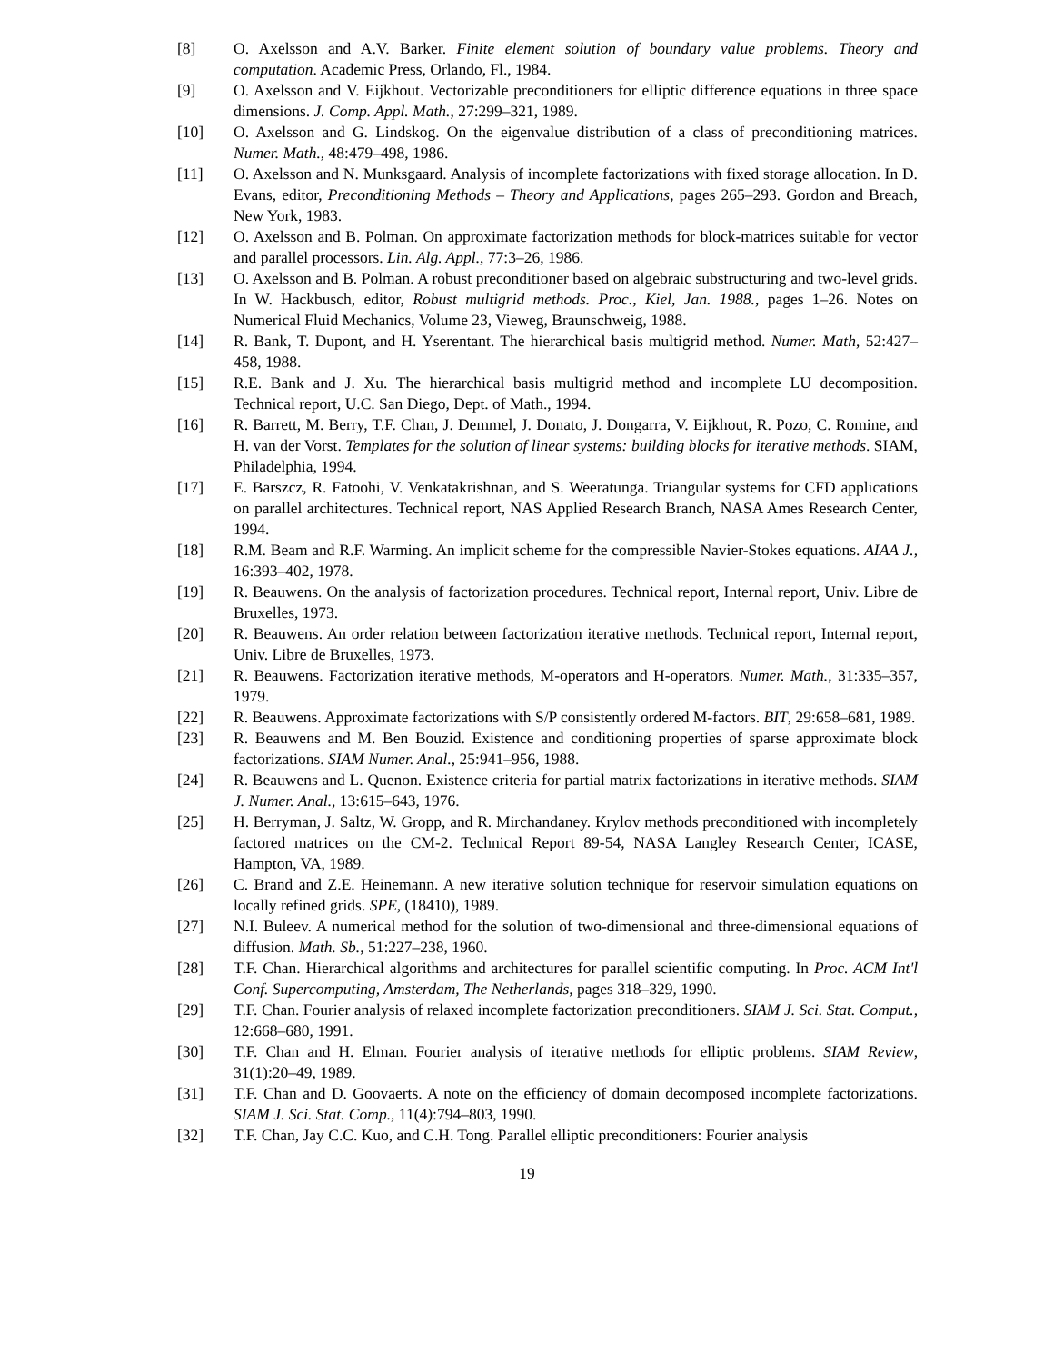[8] O. Axelsson and A.V. Barker. Finite element solution of boundary value problems. Theory and computation. Academic Press, Orlando, Fl., 1984.
[9] O. Axelsson and V. Eijkhout. Vectorizable preconditioners for elliptic difference equations in three space dimensions. J. Comp. Appl. Math., 27:299–321, 1989.
[10] O. Axelsson and G. Lindskog. On the eigenvalue distribution of a class of preconditioning matrices. Numer. Math., 48:479–498, 1986.
[11] O. Axelsson and N. Munksgaard. Analysis of incomplete factorizations with fixed storage allocation. In D. Evans, editor, Preconditioning Methods – Theory and Applications, pages 265–293. Gordon and Breach, New York, 1983.
[12] O. Axelsson and B. Polman. On approximate factorization methods for block-matrices suitable for vector and parallel processors. Lin. Alg. Appl., 77:3–26, 1986.
[13] O. Axelsson and B. Polman. A robust preconditioner based on algebraic substructuring and two-level grids. In W. Hackbusch, editor, Robust multigrid methods. Proc., Kiel, Jan. 1988., pages 1–26. Notes on Numerical Fluid Mechanics, Volume 23, Vieweg, Braunschweig, 1988.
[14] R. Bank, T. Dupont, and H. Yserentant. The hierarchical basis multigrid method. Numer. Math, 52:427–458, 1988.
[15] R.E. Bank and J. Xu. The hierarchical basis multigrid method and incomplete LU decomposition. Technical report, U.C. San Diego, Dept. of Math., 1994.
[16] R. Barrett, M. Berry, T.F. Chan, J. Demmel, J. Donato, J. Dongarra, V. Eijkhout, R. Pozo, C. Romine, and H. van der Vorst. Templates for the solution of linear systems: building blocks for iterative methods. SIAM, Philadelphia, 1994.
[17] E. Barszcz, R. Fatoohi, V. Venkatakrishnan, and S. Weeratunga. Triangular systems for CFD applications on parallel architectures. Technical report, NAS Applied Research Branch, NASA Ames Research Center, 1994.
[18] R.M. Beam and R.F. Warming. An implicit scheme for the compressible Navier-Stokes equations. AIAA J., 16:393–402, 1978.
[19] R. Beauwens. On the analysis of factorization procedures. Technical report, Internal report, Univ. Libre de Bruxelles, 1973.
[20] R. Beauwens. An order relation between factorization iterative methods. Technical report, Internal report, Univ. Libre de Bruxelles, 1973.
[21] R. Beauwens. Factorization iterative methods, M-operators and H-operators. Numer. Math., 31:335–357, 1979.
[22] R. Beauwens. Approximate factorizations with S/P consistently ordered M-factors. BIT, 29:658–681, 1989.
[23] R. Beauwens and M. Ben Bouzid. Existence and conditioning properties of sparse approximate block factorizations. SIAM Numer. Anal., 25:941–956, 1988.
[24] R. Beauwens and L. Quenon. Existence criteria for partial matrix factorizations in iterative methods. SIAM J. Numer. Anal., 13:615–643, 1976.
[25] H. Berryman, J. Saltz, W. Gropp, and R. Mirchandaney. Krylov methods preconditioned with incompletely factored matrices on the CM-2. Technical Report 89-54, NASA Langley Research Center, ICASE, Hampton, VA, 1989.
[26] C. Brand and Z.E. Heinemann. A new iterative solution technique for reservoir simulation equations on locally refined grids. SPE, (18410), 1989.
[27] N.I. Buleev. A numerical method for the solution of two-dimensional and three-dimensional equations of diffusion. Math. Sb., 51:227–238, 1960.
[28] T.F. Chan. Hierarchical algorithms and architectures for parallel scientific computing. In Proc. ACM Int'l Conf. Supercomputing, Amsterdam, The Netherlands, pages 318–329, 1990.
[29] T.F. Chan. Fourier analysis of relaxed incomplete factorization preconditioners. SIAM J. Sci. Stat. Comput., 12:668–680, 1991.
[30] T.F. Chan and H. Elman. Fourier analysis of iterative methods for elliptic problems. SIAM Review, 31(1):20–49, 1989.
[31] T.F. Chan and D. Goovaerts. A note on the efficiency of domain decomposed incomplete factorizations. SIAM J. Sci. Stat. Comp., 11(4):794–803, 1990.
[32] T.F. Chan, Jay C.C. Kuo, and C.H. Tong. Parallel elliptic preconditioners: Fourier analysis
19